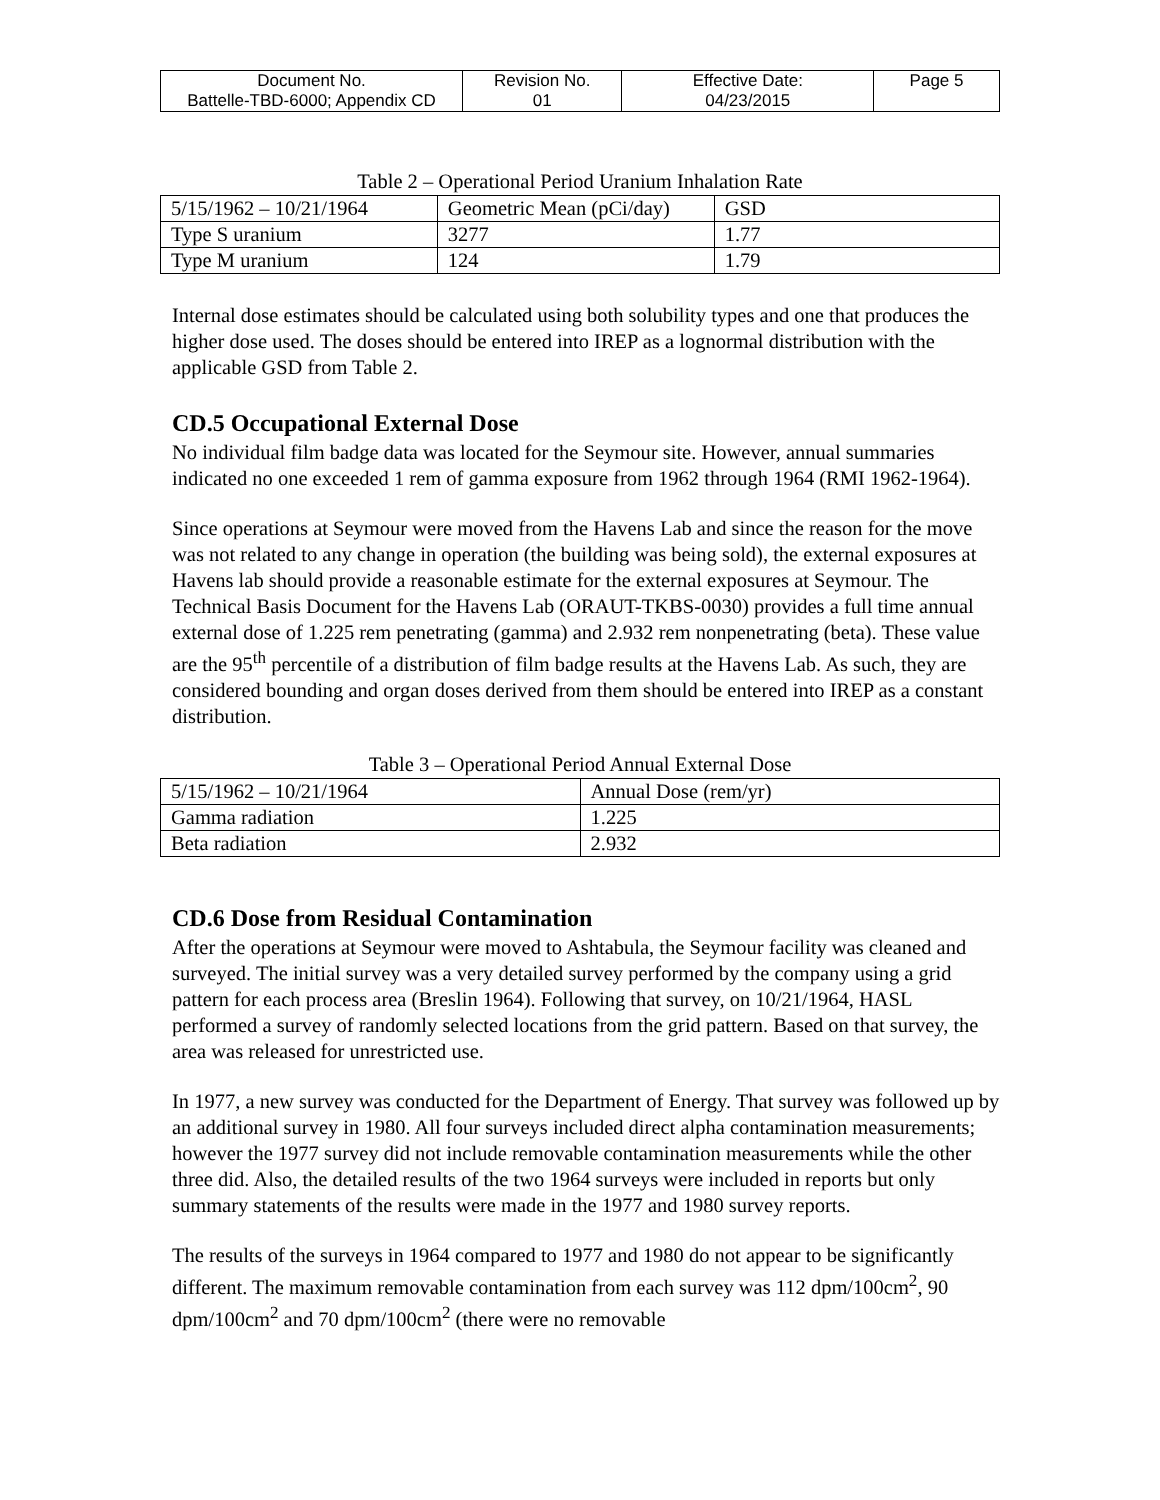| Document No. Battelle-TBD-6000; Appendix CD | Revision No. 01 | Effective Date: 04/23/2015 | Page 5 |
Table 2 – Operational Period Uranium Inhalation Rate
| 5/15/1962 – 10/21/1964 | Geometric Mean (pCi/day) | GSD |
| --- | --- | --- |
| Type S uranium | 3277 | 1.77 |
| Type M uranium | 124 | 1.79 |
Internal dose estimates should be calculated using both solubility types and one that produces the higher dose used. The doses should be entered into IREP as a lognormal distribution with the applicable GSD from Table 2.
CD.5 Occupational External Dose
No individual film badge data was located for the Seymour site. However, annual summaries indicated no one exceeded 1 rem of gamma exposure from 1962 through 1964 (RMI 1962-1964).
Since operations at Seymour were moved from the Havens Lab and since the reason for the move was not related to any change in operation (the building was being sold), the external exposures at Havens lab should provide a reasonable estimate for the external exposures at Seymour. The Technical Basis Document for the Havens Lab (ORAUT-TKBS-0030) provides a full time annual external dose of 1.225 rem penetrating (gamma) and 2.932 rem nonpenetrating (beta). These value are the 95<sup>th</sup> percentile of a distribution of film badge results at the Havens Lab. As such, they are considered bounding and organ doses derived from them should be entered into IREP as a constant distribution.
Table 3 – Operational Period Annual External Dose
| 5/15/1962 – 10/21/1964 | Annual Dose (rem/yr) |
| --- | --- |
| Gamma radiation | 1.225 |
| Beta radiation | 2.932 |
CD.6 Dose from Residual Contamination
After the operations at Seymour were moved to Ashtabula, the Seymour facility was cleaned and surveyed. The initial survey was a very detailed survey performed by the company using a grid pattern for each process area (Breslin 1964). Following that survey, on 10/21/1964, HASL performed a survey of randomly selected locations from the grid pattern. Based on that survey, the area was released for unrestricted use.
In 1977, a new survey was conducted for the Department of Energy. That survey was followed up by an additional survey in 1980. All four surveys included direct alpha contamination measurements; however the 1977 survey did not include removable contamination measurements while the other three did. Also, the detailed results of the two 1964 surveys were included in reports but only summary statements of the results were made in the 1977 and 1980 survey reports.
The results of the surveys in 1964 compared to 1977 and 1980 do not appear to be significantly different. The maximum removable contamination from each survey was 112 dpm/100cm<sup>2</sup>, 90 dpm/100cm<sup>2</sup> and 70 dpm/100cm<sup>2</sup> (there were no removable